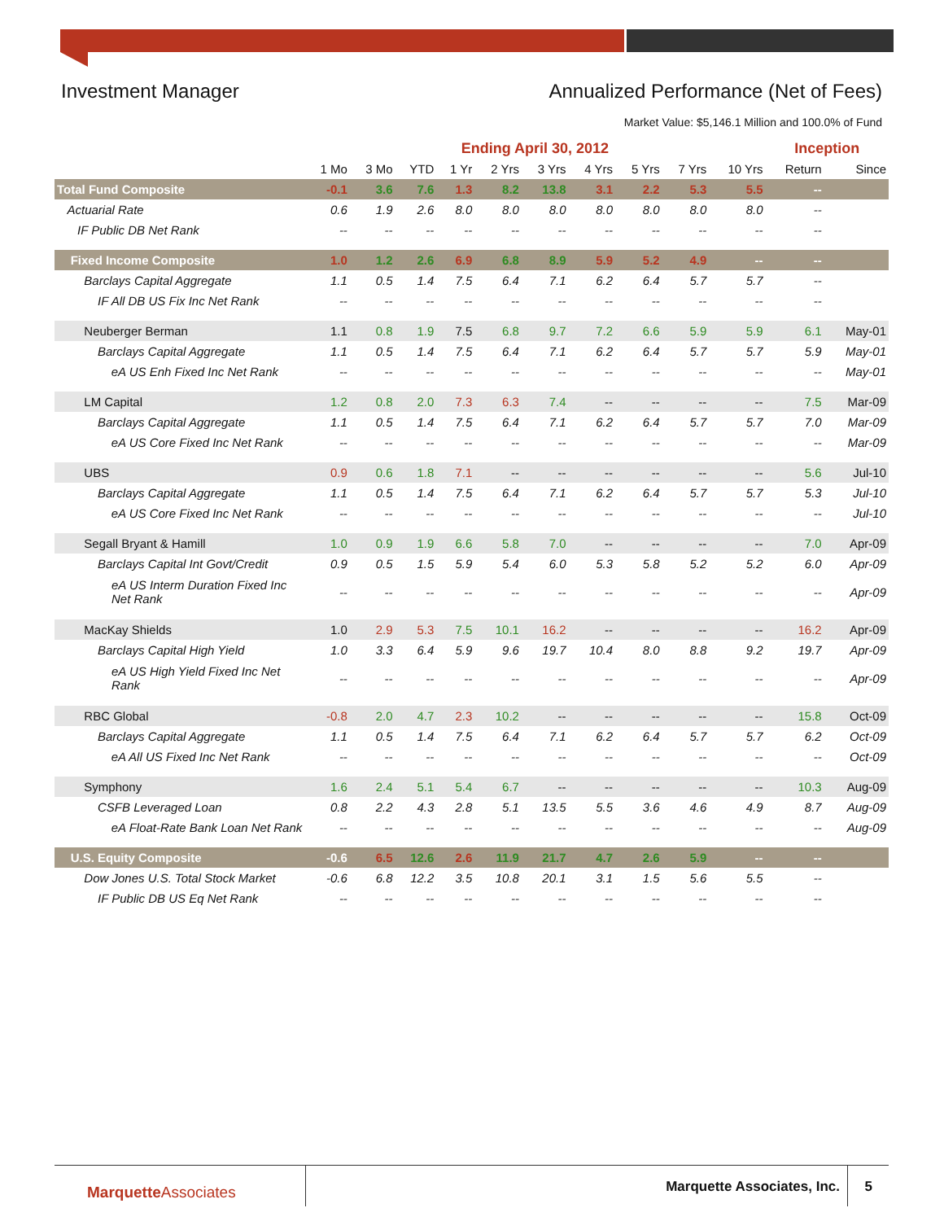Investment Manager Annualized Performance (Net of Fees)
Market Value: $5,146.1 Million and 100.0% of Fund
| | Ending April 30, 2012 | | | | | | | | | | Inception | |
| --- | --- | --- | --- | --- | --- | --- | --- | --- | --- | --- | --- | --- |
| | 1 Mo | 3 Mo | YTD | 1 Yr | 2 Yrs | 3 Yrs | 4 Yrs | 5 Yrs | 7 Yrs | 10 Yrs | Return | Since |
| Total Fund Composite | -0.1 | 3.6 | 7.6 | 1.3 | 8.2 | 13.8 | 3.1 | 2.2 | 5.3 | 5.5 | -- | |
| Actuarial Rate | 0.6 | 1.9 | 2.6 | 8.0 | 8.0 | 8.0 | 8.0 | 8.0 | 8.0 | 8.0 | -- | |
| IF Public DB Net Rank | -- | -- | -- | -- | -- | -- | -- | -- | -- | -- | -- | |
| Fixed Income Composite | 1.0 | 1.2 | 2.6 | 6.9 | 6.8 | 8.9 | 5.9 | 5.2 | 4.9 | -- | -- | |
| Barclays Capital Aggregate | 1.1 | 0.5 | 1.4 | 7.5 | 6.4 | 7.1 | 6.2 | 6.4 | 5.7 | 5.7 | -- | |
| IF All DB US Fix Inc Net Rank | -- | -- | -- | -- | -- | -- | -- | -- | -- | -- | -- | |
| Neuberger Berman | 1.1 | 0.8 | 1.9 | 7.5 | 6.8 | 9.7 | 7.2 | 6.6 | 5.9 | 5.9 | 6.1 | May-01 |
| Barclays Capital Aggregate | 1.1 | 0.5 | 1.4 | 7.5 | 6.4 | 7.1 | 6.2 | 6.4 | 5.7 | 5.7 | 5.9 | May-01 |
| eA US Enh Fixed Inc Net Rank | -- | -- | -- | -- | -- | -- | -- | -- | -- | -- | -- | May-01 |
| LM Capital | 1.2 | 0.8 | 2.0 | 7.3 | 6.3 | 7.4 | -- | -- | -- | -- | 7.5 | Mar-09 |
| Barclays Capital Aggregate | 1.1 | 0.5 | 1.4 | 7.5 | 6.4 | 7.1 | 6.2 | 6.4 | 5.7 | 5.7 | 7.0 | Mar-09 |
| eA US Core Fixed Inc Net Rank | -- | -- | -- | -- | -- | -- | -- | -- | -- | -- | -- | Mar-09 |
| UBS | 0.9 | 0.6 | 1.8 | 7.1 | -- | -- | -- | -- | -- | -- | 5.6 | Jul-10 |
| Barclays Capital Aggregate | 1.1 | 0.5 | 1.4 | 7.5 | 6.4 | 7.1 | 6.2 | 6.4 | 5.7 | 5.7 | 5.3 | Jul-10 |
| eA US Core Fixed Inc Net Rank | -- | -- | -- | -- | -- | -- | -- | -- | -- | -- | -- | Jul-10 |
| Segall Bryant & Hamill | 1.0 | 0.9 | 1.9 | 6.6 | 5.8 | 7.0 | -- | -- | -- | -- | 7.0 | Apr-09 |
| Barclays Capital Int Govt/Credit | 0.9 | 0.5 | 1.5 | 5.9 | 5.4 | 6.0 | 5.3 | 5.8 | 5.2 | 5.2 | 6.0 | Apr-09 |
| eA US Interm Duration Fixed Inc Net Rank | -- | -- | -- | -- | -- | -- | -- | -- | -- | -- | -- | Apr-09 |
| MacKay Shields | 1.0 | 2.9 | 5.3 | 7.5 | 10.1 | 16.2 | -- | -- | -- | -- | 16.2 | Apr-09 |
| Barclays Capital High Yield | 1.0 | 3.3 | 6.4 | 5.9 | 9.6 | 19.7 | 10.4 | 8.0 | 8.8 | 9.2 | 19.7 | Apr-09 |
| eA US High Yield Fixed Inc Net Rank | -- | -- | -- | -- | -- | -- | -- | -- | -- | -- | -- | Apr-09 |
| RBC Global | -0.8 | 2.0 | 4.7 | 2.3 | 10.2 | -- | -- | -- | -- | -- | 15.8 | Oct-09 |
| Barclays Capital Aggregate | 1.1 | 0.5 | 1.4 | 7.5 | 6.4 | 7.1 | 6.2 | 6.4 | 5.7 | 5.7 | 6.2 | Oct-09 |
| eA All US Fixed Inc Net Rank | -- | -- | -- | -- | -- | -- | -- | -- | -- | -- | -- | Oct-09 |
| Symphony | 1.6 | 2.4 | 5.1 | 5.4 | 6.7 | -- | -- | -- | -- | -- | 10.3 | Aug-09 |
| CSFB Leveraged Loan | 0.8 | 2.2 | 4.3 | 2.8 | 5.1 | 13.5 | 5.5 | 3.6 | 4.6 | 4.9 | 8.7 | Aug-09 |
| eA Float-Rate Bank Loan Net Rank | -- | -- | -- | -- | -- | -- | -- | -- | -- | -- | -- | Aug-09 |
| U.S. Equity Composite | -0.6 | 6.5 | 12.6 | 2.6 | 11.9 | 21.7 | 4.7 | 2.6 | 5.9 | -- | -- | |
| Dow Jones U.S. Total Stock Market | -0.6 | 6.8 | 12.2 | 3.5 | 10.8 | 20.1 | 3.1 | 1.5 | 5.6 | 5.5 | -- | |
| IF Public DB US Eq Net Rank | -- | -- | -- | -- | -- | -- | -- | -- | -- | -- | -- | |
MarquetteAssociates Marquette Associates, Inc. 5